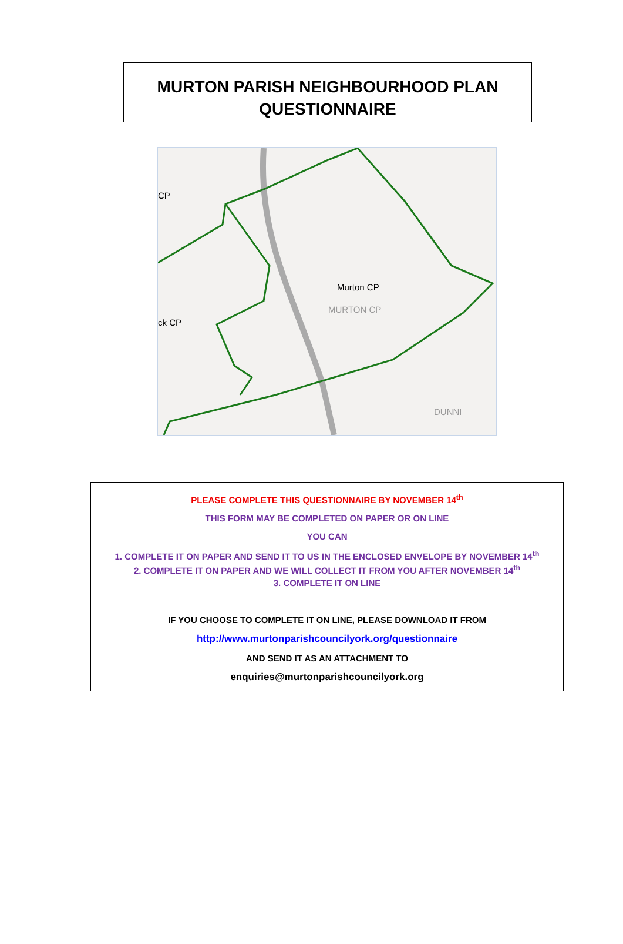MURTON PARISH NEIGHBOURHOOD PLAN
QUESTIONNAIRE
Murton CP
CP
ck CP
MURTON CP
DUNNI
PLEASE COMPLETE THIS QUESTIONNAIRE BY NOVEMBER 14<sup>th</sup>
THIS FORM MAY BE COMPLETED ON PAPER OR ON LINE
YOU CAN
1. COMPLETE IT ON PAPER AND SEND IT TO US IN THE ENCLOSED ENVELOPE BY NOVEMBER 14<sup>th</sup>
2. COMPLETE IT ON PAPER AND WE WILL COLLECT IT FROM YOU AFTER NOVEMBER 14<sup>th</sup>
3. COMPLETE IT ON LINE
IF YOU CHOOSE TO COMPLETE IT ON LINE, PLEASE DOWNLOAD IT FROM
http://www.murtonparishcouncilyork.org/questionnaire
AND SEND IT AS AN ATTACHMENT TO
enquiries@murtonparishcouncilyork.org